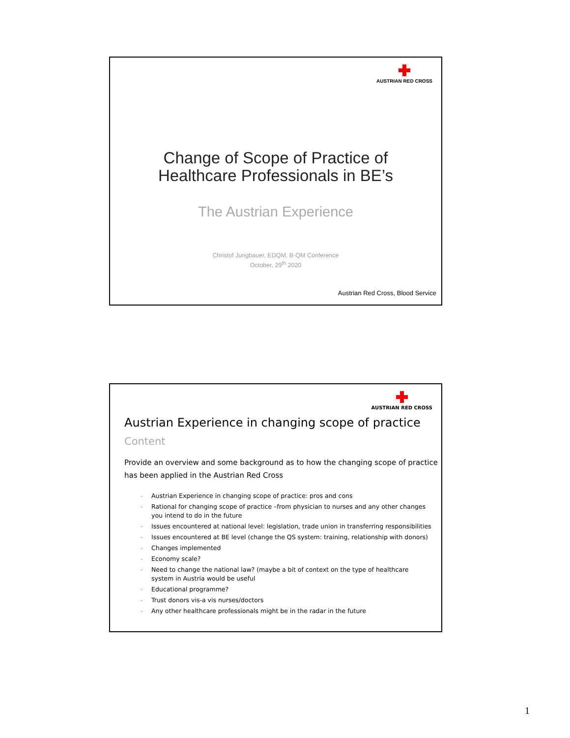AUSTRIAN RED CROSS
Change of Scope of Practice of
Healthcare Professionals in BE’s
The Austrian Experience
Christof Jungbauer, EDQM, B-QM Conference
October, 29<sup>th</sup> 2020
Austrian Red Cross, Blood Service
AUSTRIAN RED CROSS
Austrian Experience in changing scope of practice
Content
Provide an overview and some background as to how the changing scope of practice has been applied in the Austrian Red Cross
- Austrian Experience in changing scope of practice: pros and cons
- Rational for changing scope of practice –from physician to nurses and any other changes you intend to do in the future
- Issues encountered at national level: legislation, trade union in transferring responsibilities
- Issues encountered at BE level (change the QS system: training, relationship with donors)
- Changes implemented
- Economy scale?
- Need to change the national law? (maybe a bit of context on the type of healthcare system in Austria would be useful
- Educational programme?
- Trust donors vis-a vis nurses/doctors
- Any other healthcare professionals might be in the radar in the future
1